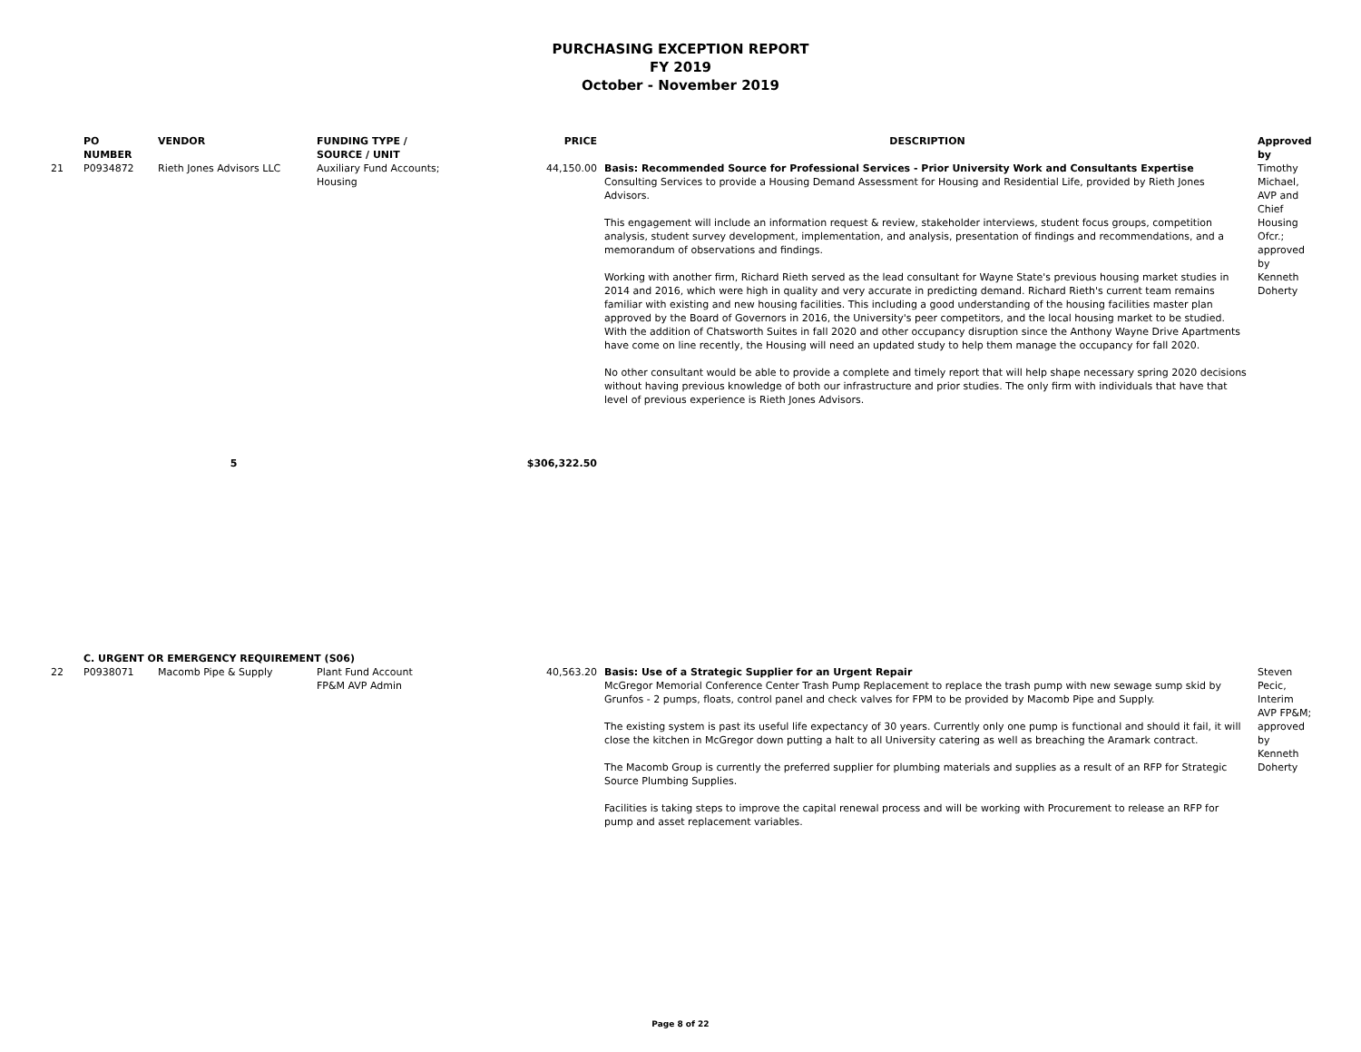PURCHASING EXCEPTION REPORT
FY 2019
October - November 2019
| | PO NUMBER | VENDOR | FUNDING TYPE / SOURCE / UNIT | PRICE | DESCRIPTION | Approved by |
| --- | --- | --- | --- | --- | --- | --- |
| 21 | P0934872 | Rieth Jones Advisors LLC | Auxiliary Fund Accounts; Housing | 44,150.00 | Basis: Recommended Source for Professional Services - Prior University Work and Consultants Expertise Consulting Services to provide a Housing Demand Assessment for Housing and Residential Life, provided by Rieth Jones Advisors. This engagement will include an information request & review, stakeholder interviews, student focus groups, competition analysis, student survey development, implementation, and analysis, presentation of findings and recommendations, and a memorandum of observations and findings. Working with another firm, Richard Rieth served as the lead consultant for Wayne State's previous housing market studies in 2014 and 2016, which were high in quality and very accurate in predicting demand. Richard Rieth's current team remains familiar with existing and new housing facilities. This including a good understanding of the housing facilities master plan approved by the Board of Governors in 2016, the University's peer competitors, and the local housing market to be studied. With the addition of Chatsworth Suites in fall 2020 and other occupancy disruption since the Anthony Wayne Drive Apartments have come on line recently, the Housing will need an updated study to help them manage the occupancy for fall 2020. No other consultant would be able to provide a complete and timely report that will help shape necessary spring 2020 decisions without having previous knowledge of both our infrastructure and prior studies. The only firm with individuals that have that level of previous experience is Rieth Jones Advisors. | Timothy Michael, AVP and Chief Housing Ofcr.; approved by Kenneth Doherty |
| | | 5 | | $306,322.50 | | |
| | C. URGENT OR EMERGENCY REQUIREMENT (S06) | | | | | |
| 22 | P0938071 | Macomb Pipe & Supply | Plant Fund Account FP&M AVP Admin | 40,563.20 | Basis: Use of a Strategic Supplier for an Urgent Repair McGregor Memorial Conference Center Trash Pump Replacement to replace the trash pump with new sewage sump skid by Grunfos - 2 pumps, floats, control panel and check valves for FPM to be provided by Macomb Pipe and Supply. The existing system is past its useful life expectancy of 30 years. Currently only one pump is functional and should it fail, it will close the kitchen in McGregor down putting a halt to all University catering as well as breaching the Aramark contract. The Macomb Group is currently the preferred supplier for plumbing materials and supplies as a result of an RFP for Strategic Source Plumbing Supplies. Facilities is taking steps to improve the capital renewal process and will be working with Procurement to release an RFP for pump and asset replacement variables. | Steven Pecic, Interim AVP FP&M; approved by Kenneth Doherty |
Page 8 of 22